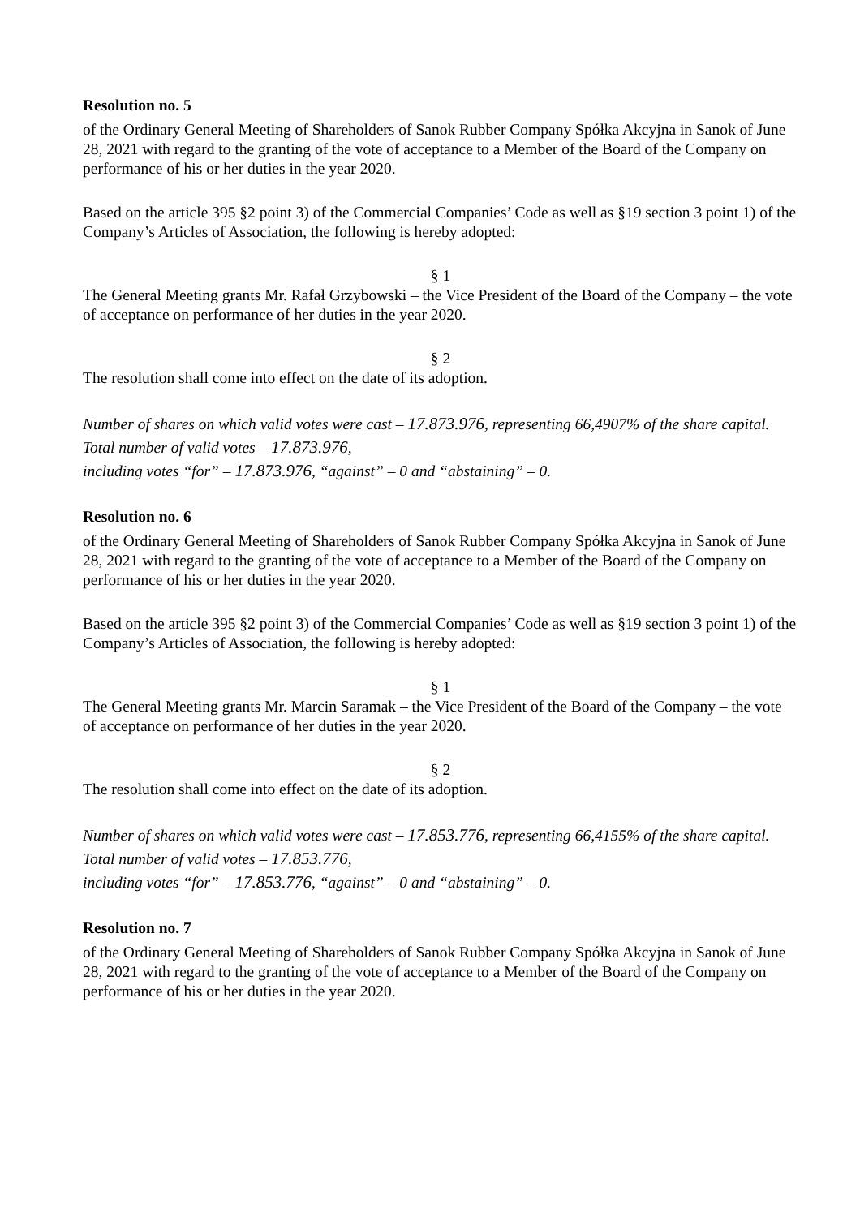Resolution no. 5
of the Ordinary General Meeting of Shareholders of Sanok Rubber Company Spółka Akcyjna in Sanok of June 28, 2021 with regard to the granting of the vote of acceptance to a Member of the Board of the Company on performance of his or her duties in the year 2020.
Based on the article 395 §2 point 3) of the Commercial Companies’ Code as well as §19 section 3 point 1) of the Company’s Articles of Association, the following is hereby adopted:
§ 1
The General Meeting grants Mr. Rafał Grzybowski – the Vice President of the Board of the Company – the vote of acceptance on performance of her duties in the year 2020.
§ 2
The resolution shall come into effect on the date of its adoption.
Number of shares on which valid votes were cast – 17.873.976, representing 66,4907% of the share capital.
Total number of valid votes – 17.873.976,
including votes “for” – 17.873.976, “against” – 0 and “abstaining” – 0.
Resolution no. 6
of the Ordinary General Meeting of Shareholders of Sanok Rubber Company Spółka Akcyjna in Sanok of June 28, 2021 with regard to the granting of the vote of acceptance to a Member of the Board of the Company on performance of his or her duties in the year 2020.
Based on the article 395 §2 point 3) of the Commercial Companies’ Code as well as §19 section 3 point 1) of the Company’s Articles of Association, the following is hereby adopted:
§ 1
The General Meeting grants Mr. Marcin Saramak – the Vice President of the Board of the Company – the vote of acceptance on performance of her duties in the year 2020.
§ 2
The resolution shall come into effect on the date of its adoption.
Number of shares on which valid votes were cast – 17.853.776, representing 66,4155% of the share capital.
Total number of valid votes – 17.853.776,
including votes “for” – 17.853.776, “against” – 0 and “abstaining” – 0.
Resolution no. 7
of the Ordinary General Meeting of Shareholders of Sanok Rubber Company Spółka Akcyjna in Sanok of June 28, 2021 with regard to the granting of the vote of acceptance to a Member of the Board of the Company on performance of his or her duties in the year 2020.